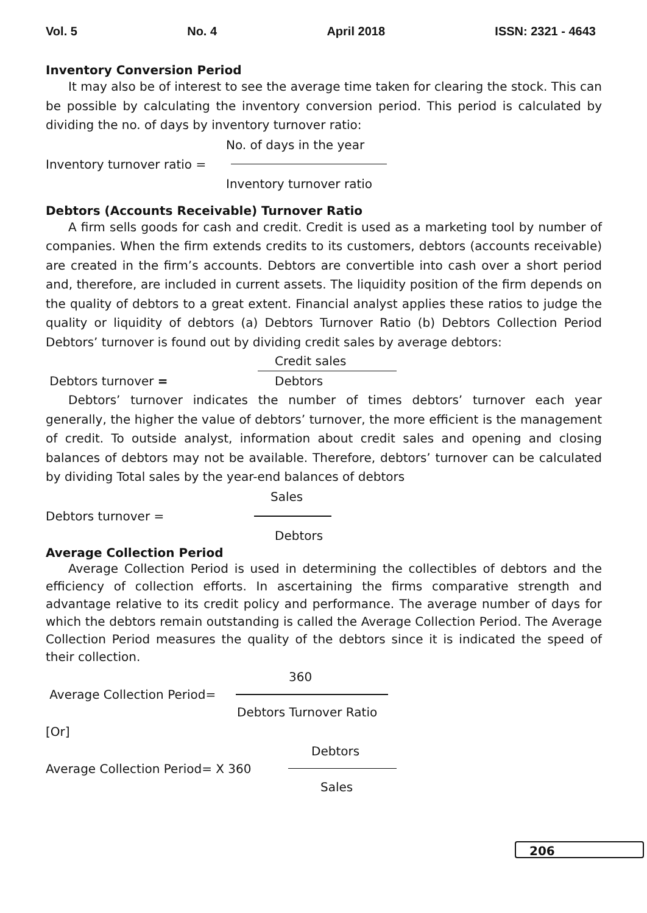Vol. 5 No. 4 April 2018 ISSN: 2321 - 4643
Inventory Conversion Period
It may also be of interest to see the average time taken for clearing the stock. This can be possible by calculating the inventory conversion period. This period is calculated by dividing the no. of days by inventory turnover ratio:
No. of days in the year
Inventory turnover ratio =
Inventory turnover ratio
Debtors (Accounts Receivable) Turnover Ratio
A firm sells goods for cash and credit. Credit is used as a marketing tool by number of companies. When the firm extends credits to its customers, debtors (accounts receivable) are created in the firm’s accounts. Debtors are convertible into cash over a short period and, therefore, are included in current assets. The liquidity position of the firm depends on the quality of debtors to a great extent. Financial analyst applies these ratios to judge the quality or liquidity of debtors (a) Debtors Turnover Ratio (b) Debtors Collection Period Debtors’ turnover is found out by dividing credit sales by average debtors:
Credit sales
Debtors turnover = Debtors
Debtors’ turnover indicates the number of times debtors’ turnover each year generally, the higher the value of debtors’ turnover, the more efficient is the management of credit. To outside analyst, information about credit sales and opening and closing balances of debtors may not be available. Therefore, debtors’ turnover can be calculated by dividing Total sales by the year-end balances of debtors
Sales
Debtors turnover =
Debtors
Average Collection Period
Average Collection Period is used in determining the collectibles of debtors and the efficiency of collection efforts. In ascertaining the firms comparative strength and advantage relative to its credit policy and performance. The average number of days for which the debtors remain outstanding is called the Average Collection Period. The Average Collection Period measures the quality of the debtors since it is indicated the speed of their collection.
360
Average Collection Period=
Debtors Turnover Ratio
[Or]
Debtors
Average Collection Period= X 360
Sales
206